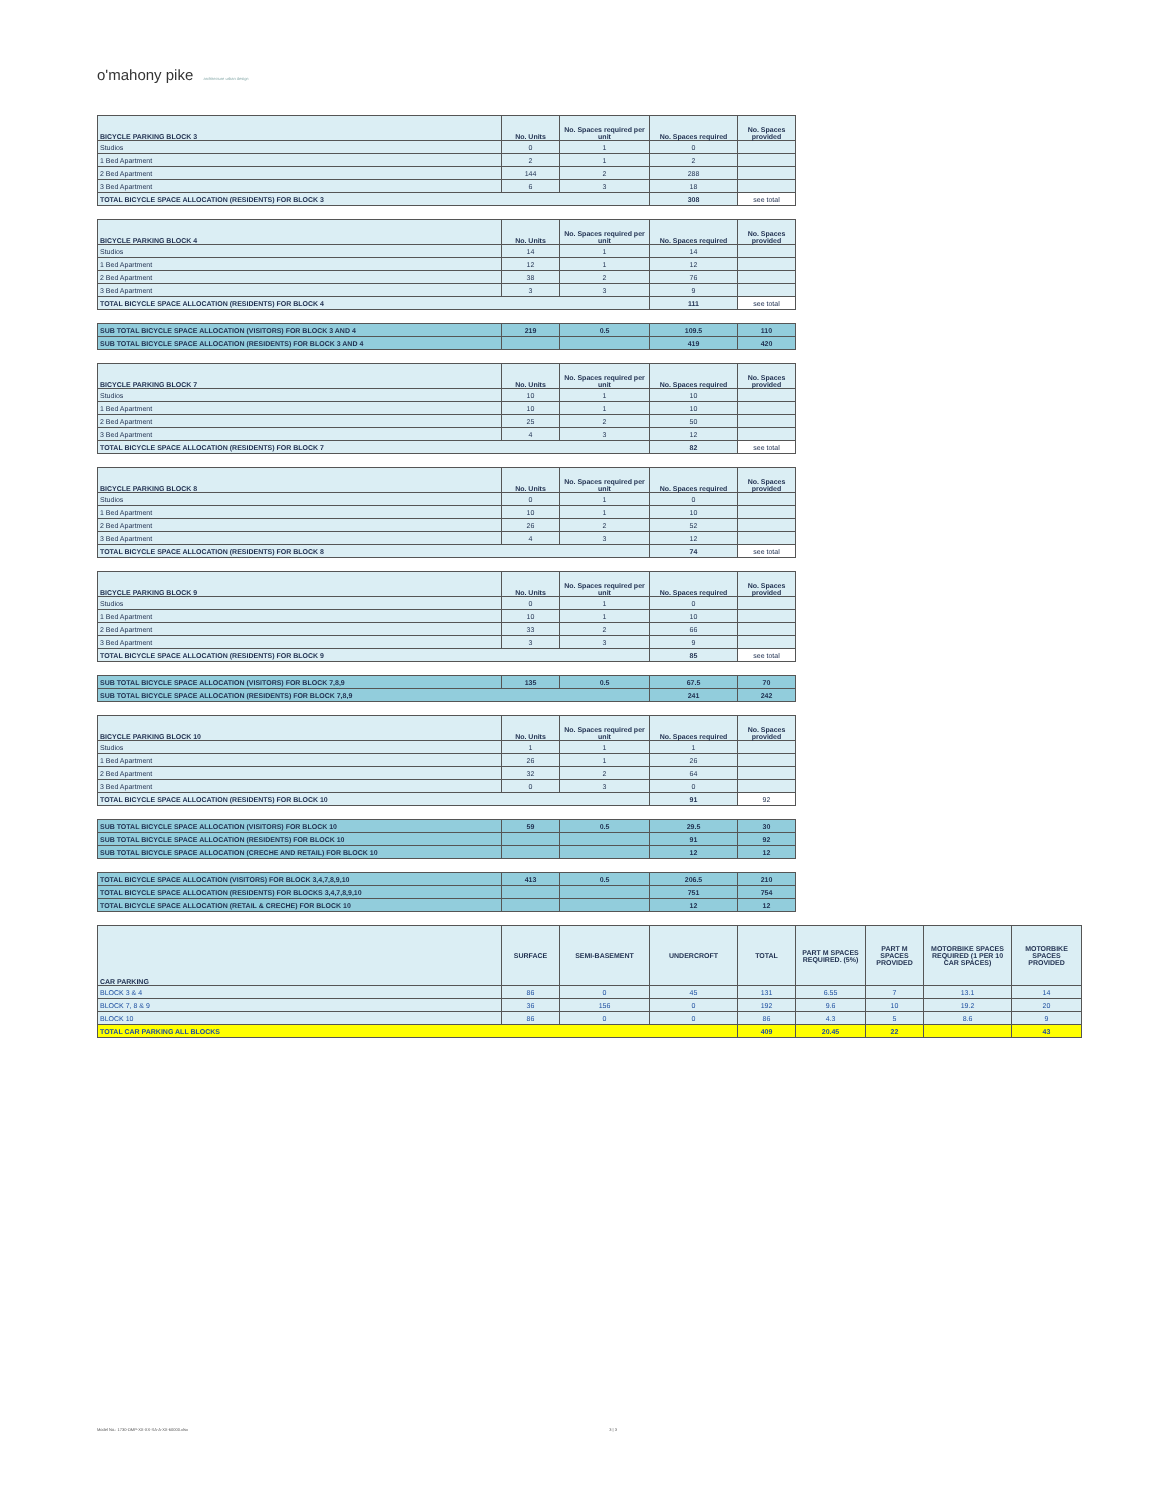o'mahony pike architecture urban design
| BICYCLE PARKING BLOCK 3 | No. Units | No. Spaces required per unit | No. Spaces required | No. Spaces provided |
| --- | --- | --- | --- | --- |
| Studios | 0 | 1 | 0 | |
| 1 Bed Apartment | 2 | 1 | 2 | |
| 2 Bed Apartment | 144 | 2 | 288 | |
| 3 Bed Apartment | 6 | 3 | 18 | |
| TOTAL BICYCLE SPACE ALLOCATION (RESIDENTS) FOR BLOCK 3 | | | 308 | see total |
| BICYCLE PARKING BLOCK 4 | No. Units | No. Spaces required per unit | No. Spaces required | No. Spaces provided |
| --- | --- | --- | --- | --- |
| Studios | 14 | 1 | 14 | |
| 1 Bed Apartment | 12 | 1 | 12 | |
| 2 Bed Apartment | 38 | 2 | 76 | |
| 3 Bed Apartment | 3 | 3 | 9 | |
| TOTAL BICYCLE SPACE ALLOCATION (RESIDENTS) FOR BLOCK 4 | | | 111 | see total |
| SUB TOTAL BICYCLE SPACE ALLOCATION (VISITORS) FOR BLOCK 3 AND 4 | 219 | 0.5 | 109.5 | 110 |
| SUB TOTAL BICYCLE SPACE ALLOCATION (RESIDENTS) FOR BLOCK 3 AND 4 | | | 419 | 420 |
| BICYCLE PARKING BLOCK 7 | No. Units | No. Spaces required per unit | No. Spaces required | No. Spaces provided |
| --- | --- | --- | --- | --- |
| Studios | 10 | 1 | 10 | |
| 1 Bed Apartment | 10 | 1 | 10 | |
| 2 Bed Apartment | 25 | 2 | 50 | |
| 3 Bed Apartment | 4 | 3 | 12 | |
| TOTAL BICYCLE SPACE ALLOCATION (RESIDENTS) FOR BLOCK 7 | | | 82 | see total |
| BICYCLE PARKING BLOCK 8 | No. Units | No. Spaces required per unit | No. Spaces required | No. Spaces provided |
| --- | --- | --- | --- | --- |
| Studios | 0 | 1 | 0 | |
| 1 Bed Apartment | 10 | 1 | 10 | |
| 2 Bed Apartment | 26 | 2 | 52 | |
| 3 Bed Apartment | 4 | 3 | 12 | |
| TOTAL BICYCLE SPACE ALLOCATION (RESIDENTS) FOR BLOCK 8 | | | 74 | see total |
| BICYCLE PARKING BLOCK 9 | No. Units | No. Spaces required per unit | No. Spaces required | No. Spaces provided |
| --- | --- | --- | --- | --- |
| Studios | 0 | 1 | 0 | |
| 1 Bed Apartment | 10 | 1 | 10 | |
| 2 Bed Apartment | 33 | 2 | 66 | |
| 3 Bed Apartment | 3 | 3 | 9 | |
| TOTAL BICYCLE SPACE ALLOCATION (RESIDENTS) FOR BLOCK 9 | | | 85 | see total |
| SUB TOTAL BICYCLE SPACE ALLOCATION (VISITORS) FOR BLOCK 7,8,9 | 135 | 0.5 | 67.5 | 70 |
| SUB TOTAL BICYCLE SPACE ALLOCATION (RESIDENTS) FOR BLOCK 7,8,9 | | | 241 | 242 |
| BICYCLE PARKING BLOCK 10 | No. Units | No. Spaces required per unit | No. Spaces required | No. Spaces provided |
| --- | --- | --- | --- | --- |
| Studios | 1 | 1 | 1 | |
| 1 Bed Apartment | 26 | 1 | 26 | |
| 2 Bed Apartment | 32 | 2 | 64 | |
| 3 Bed Apartment | 0 | 3 | 0 | |
| TOTAL BICYCLE SPACE ALLOCATION (RESIDENTS) FOR BLOCK 10 | | | 91 | 92 |
| SUB TOTAL BICYCLE SPACE ALLOCATION (VISITORS) FOR BLOCK 10 | 59 | 0.5 | 29.5 | 30 |
| SUB TOTAL BICYCLE SPACE ALLOCATION (RESIDENTS) FOR BLOCK 10 | | | 91 | 92 |
| SUB TOTAL BICYCLE SPACE ALLOCATION (CRECHE AND RETAIL) FOR BLOCK 10 | | | 12 | 12 |
| TOTAL BICYCLE SPACE ALLOCATION (VISITORS) FOR BLOCK 3,4,7,8,9,10 | 413 | 0.5 | 206.5 | 210 |
| TOTAL BICYCLE SPACE ALLOCATION (RESIDENTS) FOR BLOCKS 3,4,7,8,9,10 | | | 751 | 754 |
| TOTAL BICYCLE SPACE ALLOCATION (RETAIL & CRECHE) FOR BLOCK 10 | | | 12 | 12 |
| CAR PARKING | SURFACE | SEMI-BASEMENT | UNDERCROFT | TOTAL | PART M SPACES REQUIRED. (5%) | PART M SPACES PROVIDED | MOTORBIKE SPACES REQUIRED (1 PER 10 CAR SPACES) | MOTORBIKE SPACES PROVIDED |
| --- | --- | --- | --- | --- | --- | --- | --- | --- |
| BLOCK 3 & 4 | 86 | 0 | 45 | 131 | 6.55 | 7 | 13.1 | 14 |
| BLOCK 7, 8 & 9 | 36 | 156 | 0 | 192 | 9.6 | 10 | 19.2 | 20 |
| BLOCK 10 | 86 | 0 | 0 | 86 | 4.3 | 5 | 8.6 | 9 |
| TOTAL CAR PARKING ALL BLOCKS | | | | 409 | 20.45 | 22 | | 43 |
Model No.: 1730-OMP-XX-XX-SA-A-XX-60000.xlsx 3 | 3